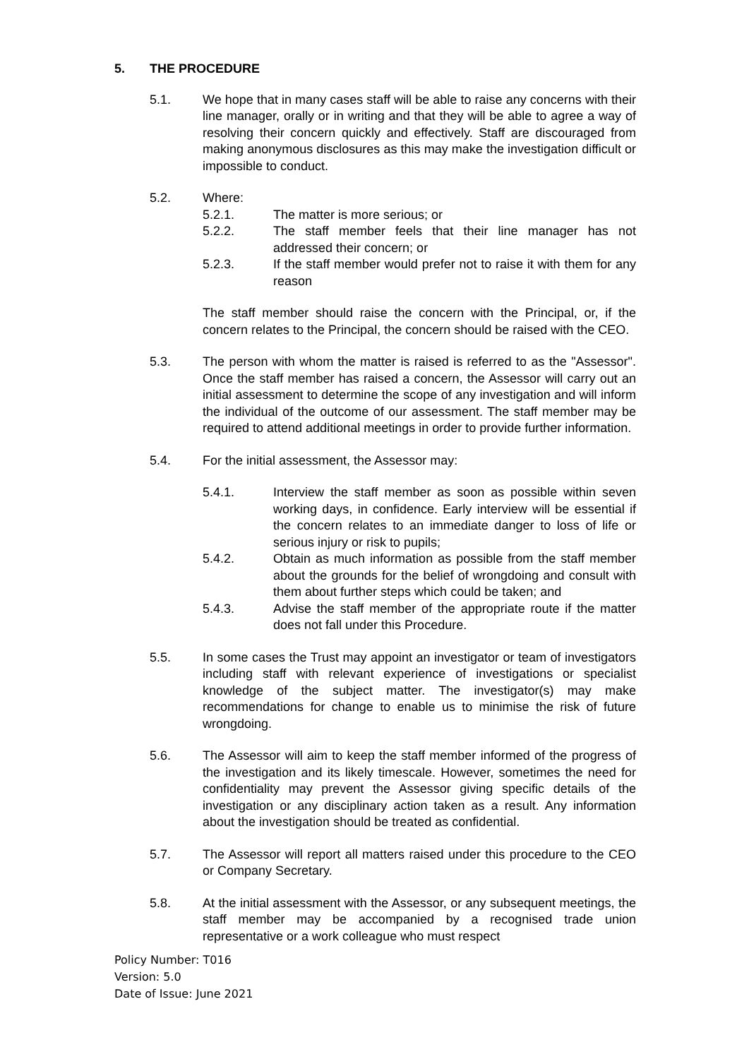5. THE PROCEDURE
5.1. We hope that in many cases staff will be able to raise any concerns with their line manager, orally or in writing and that they will be able to agree a way of resolving their concern quickly and effectively. Staff are discouraged from making anonymous disclosures as this may make the investigation difficult or impossible to conduct.
5.2. Where:
5.2.1. The matter is more serious; or
5.2.2. The staff member feels that their line manager has not addressed their concern; or
5.2.3. If the staff member would prefer not to raise it with them for any reason
The staff member should raise the concern with the Principal, or, if the concern relates to the Principal, the concern should be raised with the CEO.
5.3. The person with whom the matter is raised is referred to as the "Assessor". Once the staff member has raised a concern, the Assessor will carry out an initial assessment to determine the scope of any investigation and will inform the individual of the outcome of our assessment. The staff member may be required to attend additional meetings in order to provide further information.
5.4. For the initial assessment, the Assessor may:
5.4.1. Interview the staff member as soon as possible within seven working days, in confidence. Early interview will be essential if the concern relates to an immediate danger to loss of life or serious injury or risk to pupils;
5.4.2. Obtain as much information as possible from the staff member about the grounds for the belief of wrongdoing and consult with them about further steps which could be taken; and
5.4.3. Advise the staff member of the appropriate route if the matter does not fall under this Procedure.
5.5. In some cases the Trust may appoint an investigator or team of investigators including staff with relevant experience of investigations or specialist knowledge of the subject matter. The investigator(s) may make recommendations for change to enable us to minimise the risk of future wrongdoing.
5.6. The Assessor will aim to keep the staff member informed of the progress of the investigation and its likely timescale. However, sometimes the need for confidentiality may prevent the Assessor giving specific details of the investigation or any disciplinary action taken as a result. Any information about the investigation should be treated as confidential.
5.7. The Assessor will report all matters raised under this procedure to the CEO or Company Secretary.
5.8. At the initial assessment with the Assessor, or any subsequent meetings, the staff member may be accompanied by a recognised trade union representative or a work colleague who must respect
Policy Number: T016
Version: 5.0
Date of Issue: June 2021